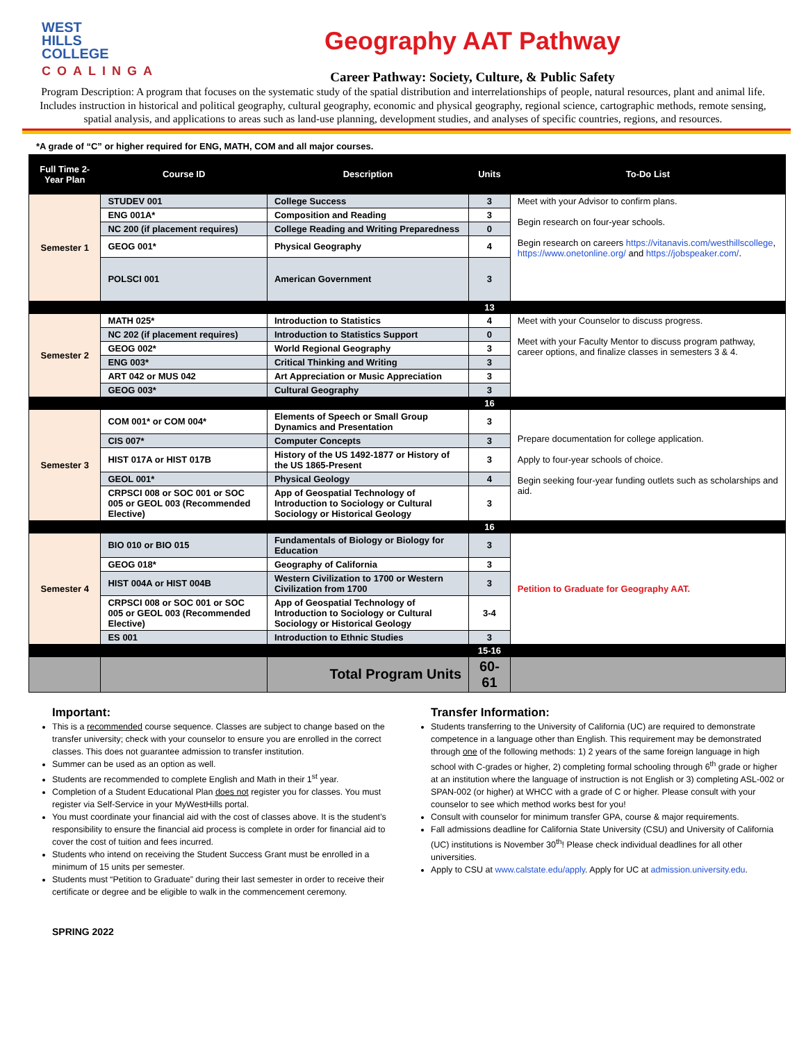WEST
HILLS
COLLEGE
COALINGA
Geography AAT Pathway
Career Pathway: Society, Culture, & Public Safety
Program Description: A program that focuses on the systematic study of the spatial distribution and interrelationships of people, natural resources, plant and animal life. Includes instruction in historical and political geography, cultural geography, economic and physical geography, regional science, cartographic methods, remote sensing, spatial analysis, and applications to areas such as land-use planning, development studies, and analyses of specific countries, regions, and resources.
*A grade of “C” or higher required for ENG, MATH, COM and all major courses.
| Full Time 2-Year Plan | Course ID | Description | Units | To-Do List |
| --- | --- | --- | --- | --- |
| Semester 1 | STUDEV 001 | College Success | 3 | Meet with your Advisor to confirm plans. Begin research on four-year schools. Begin research on careers https://vitanavis.com/westhillscollege , https://www.onetonline.org/ and https://jobspeaker.com/ . |
| | ENG 001A* | Composition and Reading | 3 | |
| | NC 200 (if placement requires) | College Reading and Writing Preparedness | 0 | |
| | GEOG 001* | Physical Geography | 4 | |
| | POLSCI 001 | American Government | 3 | |
| | | | 13 | |
| Semester 2 | MATH 025* | Introduction to Statistics | 4 | Meet with your Counselor to discuss progress. Meet with your Faculty Mentor to discuss program pathway, career options, and finalize classes in semesters 3 & 4. |
| | NC 202 (if placement requires) | Introduction to Statistics Support | 0 | |
| | GEOG 002* | World Regional Geography | 3 | |
| | ENG 003* | Critical Thinking and Writing | 3 | |
| | ART 042 or MUS 042 | Art Appreciation or Music Appreciation | 3 | |
| | GEOG 003* | Cultural Geography | 3 | |
| | | | 16 | |
| Semester 3 | COM 001* or COM 004* | Elements of Speech or Small Group Dynamics and Presentation | 3 | Prepare documentation for college application. Apply to four-year schools of choice. Begin seeking four-year funding outlets such as scholarships and aid. |
| | CIS 007* | Computer Concepts | 3 | |
| | HIST 017A or HIST 017B | History of the US 1492-1877 or History of the US 1865-Present | 3 | |
| | GEOL 001* | Physical Geology | 4 | |
| | CRPSCI 008 or SOC 001 or SOC 005 or GEOL 003 (Recommended Elective) | App of Geospatial Technology of Introduction to Sociology or Cultural Sociology or Historical Geology | 3 | |
| | | | 16 | |
| Semester 4 | BIO 010 or BIO 015 | Fundamentals of Biology or Biology for Education | 3 | Petition to Graduate for Geography AAT. |
| | GEOG 018* | Geography of California | 3 | |
| | HIST 004A or HIST 004B | Western Civilization to 1700 or Western Civilization from 1700 | 3 | |
| | CRPSCI 008 or SOC 001 or SOC 005 or GEOL 003 (Recommended Elective) | App of Geospatial Technology of Introduction to Sociology or Cultural Sociology or Historical Geology | 3-4 | |
| | ES 001 | Introduction to Ethnic Studies | 3 | |
| | | | 15-16 | |
| | | Total Program Units | 60-61 | |
Important:
This is a recommended course sequence. Classes are subject to change based on the transfer university; check with your counselor to ensure you are enrolled in the correct classes. This does not guarantee admission to transfer institution.
Summer can be used as an option as well.
Students are recommended to complete English and Math in their 1<sup>st</sup> year.
Completion of a Student Educational Plan does not register you for classes. You must register via Self-Service in your MyWestHills portal.
You must coordinate your financial aid with the cost of classes above. It is the student’s responsibility to ensure the financial aid process is complete in order for financial aid to cover the cost of tuition and fees incurred.
Students who intend on receiving the Student Success Grant must be enrolled in a minimum of 15 units per semester.
Students must “Petition to Graduate” during their last semester in order to receive their certificate or degree and be eligible to walk in the commencement ceremony.
Transfer Information:
Students transferring to the University of California (UC) are required to demonstrate competence in a language other than English. This requirement may be demonstrated through one of the following methods: 1) 2 years of the same foreign language in high school with C-grades or higher, 2) completing formal schooling through 6<sup>th</sup> grade or higher at an institution where the language of instruction is not English or 3) completing ASL-002 or SPAN-002 (or higher) at WHCC with a grade of C or higher. Please consult with your counselor to see which method works best for you!
Consult with counselor for minimum transfer GPA, course & major requirements.
Fall admissions deadline for California State University (CSU) and University of California (UC) institutions is November 30<sup>th</sup>! Please check individual deadlines for all other universities.
Apply to CSU at www.calstate.edu/apply. Apply for UC at admission.university.edu.
SPRING 2022